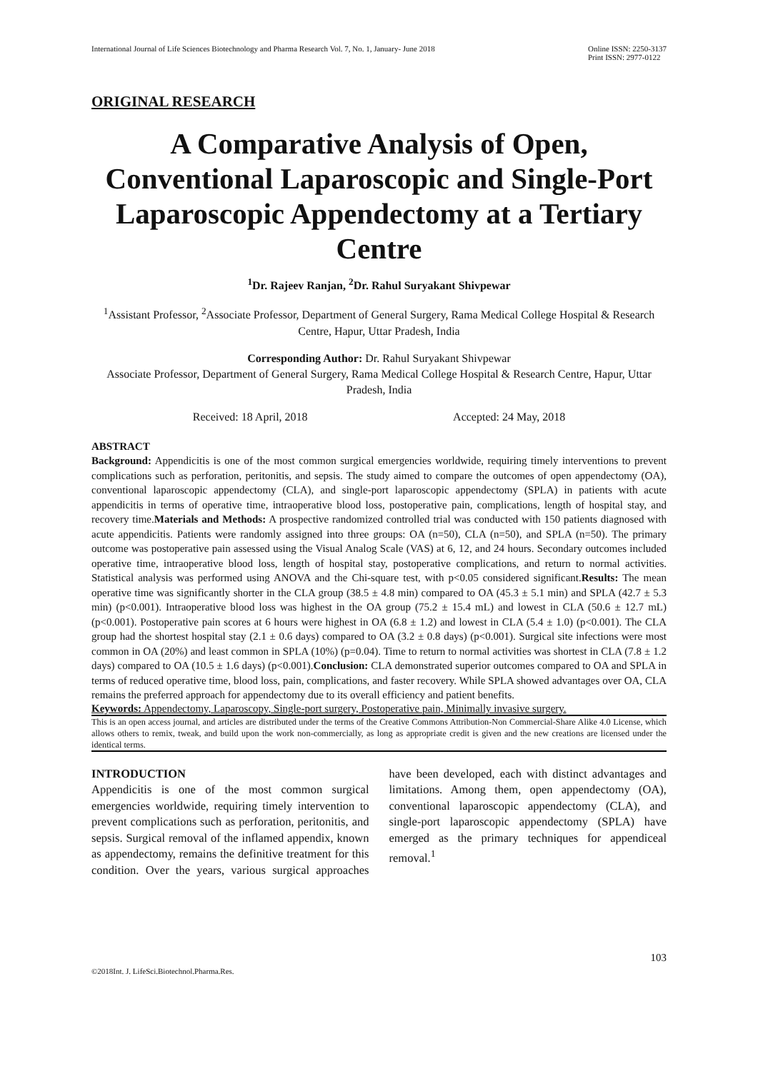International Journal of Life Sciences Biotechnology and Pharma Research Vol. 7, No. 1, January- June 2018 Online ISSN: 2250-3137
Print ISSN: 2977-0122
ORIGINAL RESEARCH
A Comparative Analysis of Open, Conventional Laparoscopic and Single-Port Laparoscopic Appendectomy at a Tertiary Centre
<sup>1</sup> Dr. Rajeev Ranjan, <sup>2</sup>Dr. Rahul Suryakant Shivpewar
<sup>1</sup> Assistant Professor, <sup>2</sup>Associate Professor, Department of General Surgery, Rama Medical College Hospital & Research Centre, Hapur, Uttar Pradesh, India
Corresponding Author: Dr. Rahul Suryakant Shivpewar
Associate Professor, Department of General Surgery, Rama Medical College Hospital & Research Centre, Hapur, Uttar Pradesh, India
Received: 18 April, 2018 Accepted: 24 May, 2018
ABSTRACT
Background: Appendicitis is one of the most common surgical emergencies worldwide, requiring timely interventions to prevent complications such as perforation, peritonitis, and sepsis. The study aimed to compare the outcomes of open appendectomy (OA), conventional laparoscopic appendectomy (CLA), and single-port laparoscopic appendectomy (SPLA) in patients with acute appendicitis in terms of operative time, intraoperative blood loss, postoperative pain, complications, length of hospital stay, and recovery time.Materials and Methods: A prospective randomized controlled trial was conducted with 150 patients diagnosed with acute appendicitis. Patients were randomly assigned into three groups: OA (n=50), CLA (n=50), and SPLA (n=50). The primary outcome was postoperative pain assessed using the Visual Analog Scale (VAS) at 6, 12, and 24 hours. Secondary outcomes included operative time, intraoperative blood loss, length of hospital stay, postoperative complications, and return to normal activities. Statistical analysis was performed using ANOVA and the Chi-square test, with p<0.05 considered significant.Results: The mean operative time was significantly shorter in the CLA group (38.5 ± 4.8 min) compared to OA (45.3 ± 5.1 min) and SPLA (42.7 ± 5.3 min) (p<0.001). Intraoperative blood loss was highest in the OA group (75.2 ± 15.4 mL) and lowest in CLA (50.6 ± 12.7 mL) (p<0.001). Postoperative pain scores at 6 hours were highest in OA (6.8 ± 1.2) and lowest in CLA (5.4 ± 1.0) (p<0.001). The CLA group had the shortest hospital stay (2.1 ± 0.6 days) compared to OA (3.2 ± 0.8 days) (p<0.001). Surgical site infections were most common in OA (20%) and least common in SPLA (10%) (p=0.04). Time to return to normal activities was shortest in CLA (7.8 ± 1.2 days) compared to OA (10.5 ± 1.6 days) (p<0.001).Conclusion: CLA demonstrated superior outcomes compared to OA and SPLA in terms of reduced operative time, blood loss, pain, complications, and faster recovery. While SPLA showed advantages over OA, CLA remains the preferred approach for appendectomy due to its overall efficiency and patient benefits.
Keywords: Appendectomy, Laparoscopy, Single-port surgery, Postoperative pain, Minimally invasive surgery.
This is an open access journal, and articles are distributed under the terms of the Creative Commons Attribution-Non Commercial-Share Alike 4.0 License, which allows others to remix, tweak, and build upon the work non-commercially, as long as appropriate credit is given and the new creations are licensed under the identical terms.
INTRODUCTION
Appendicitis is one of the most common surgical emergencies worldwide, requiring timely intervention to prevent complications such as perforation, peritonitis, and sepsis. Surgical removal of the inflamed appendix, known as appendectomy, remains the definitive treatment for this condition. Over the years, various surgical approaches have been developed, each with distinct advantages and limitations. Among them, open appendectomy (OA), conventional laparoscopic appendectomy (CLA), and single-port laparoscopic appendectomy (SPLA) have emerged as the primary techniques for appendiceal removal.<sup>1</sup>
103
©2018Int. J. LifeSci.Biotechnol.Pharma.Res.